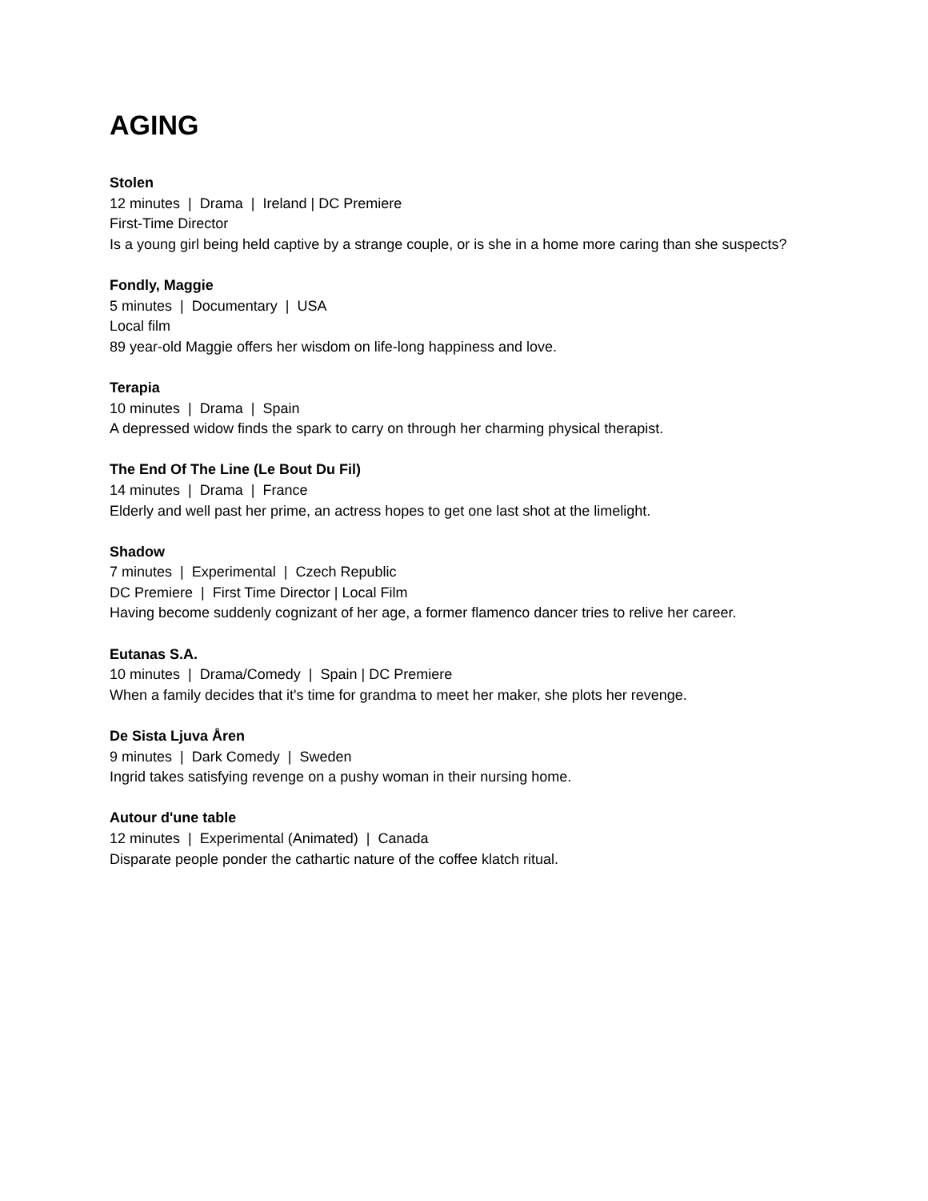AGING
Stolen
12 minutes | Drama | Ireland | DC Premiere
First-Time Director
Is a young girl being held captive by a strange couple, or is she in a home more caring than she suspects?
Fondly, Maggie
5 minutes | Documentary | USA
Local film
89 year-old Maggie offers her wisdom on life-long happiness and love.
Terapia
10 minutes | Drama | Spain
A depressed widow finds the spark to carry on through her charming physical therapist.
The End Of The Line (Le Bout Du Fil)
14 minutes | Drama | France
Elderly and well past her prime, an actress hopes to get one last shot at the limelight.
Shadow
7 minutes | Experimental | Czech Republic
DC Premiere | First Time Director | Local Film
Having become suddenly cognizant of her age, a former flamenco dancer tries to relive her career.
Eutanas S.A.
10 minutes | Drama/Comedy | Spain | DC Premiere
When a family decides that it's time for grandma to meet her maker, she plots her revenge.
De Sista Ljuva Åren
9 minutes | Dark Comedy | Sweden
Ingrid takes satisfying revenge on a pushy woman in their nursing home.
Autour d'une table
12 minutes | Experimental (Animated) | Canada
Disparate people ponder the cathartic nature of the coffee klatch ritual.